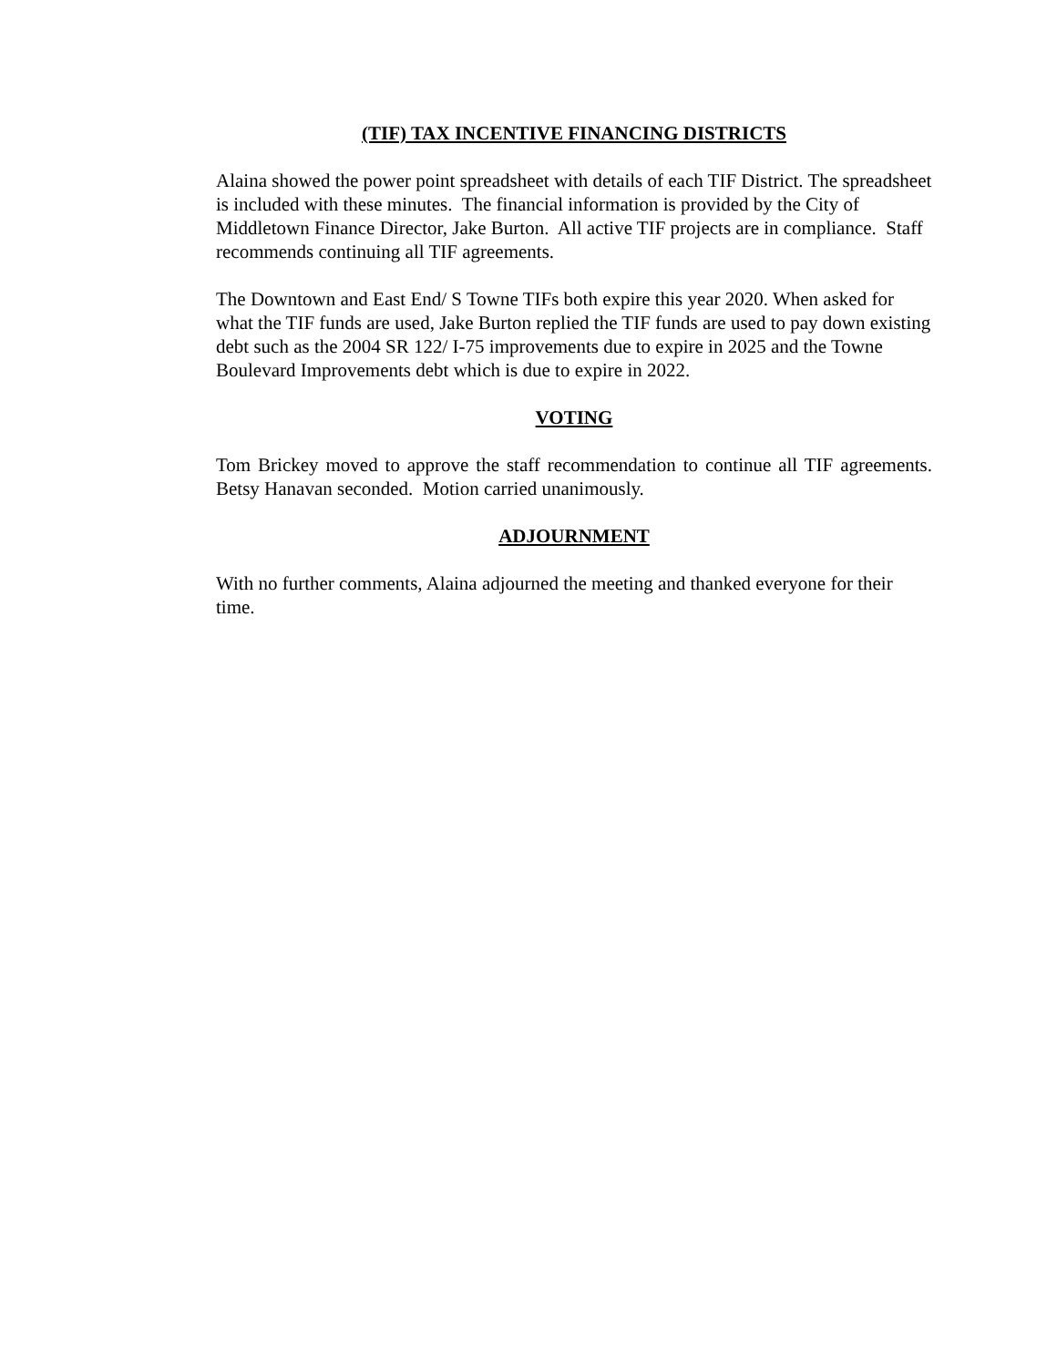(TIF) TAX INCENTIVE FINANCING DISTRICTS
Alaina showed the power point spreadsheet with details of each TIF District. The spreadsheet is included with these minutes. The financial information is provided by the City of Middletown Finance Director, Jake Burton. All active TIF projects are in compliance. Staff recommends continuing all TIF agreements.
The Downtown and East End/ S Towne TIFs both expire this year 2020. When asked for what the TIF funds are used, Jake Burton replied the TIF funds are used to pay down existing debt such as the 2004 SR 122/ I-75 improvements due to expire in 2025 and the Towne Boulevard Improvements debt which is due to expire in 2022.
VOTING
Tom Brickey moved to approve the staff recommendation to continue all TIF agreements. Betsy Hanavan seconded. Motion carried unanimously.
ADJOURNMENT
With no further comments, Alaina adjourned the meeting and thanked everyone for their time.